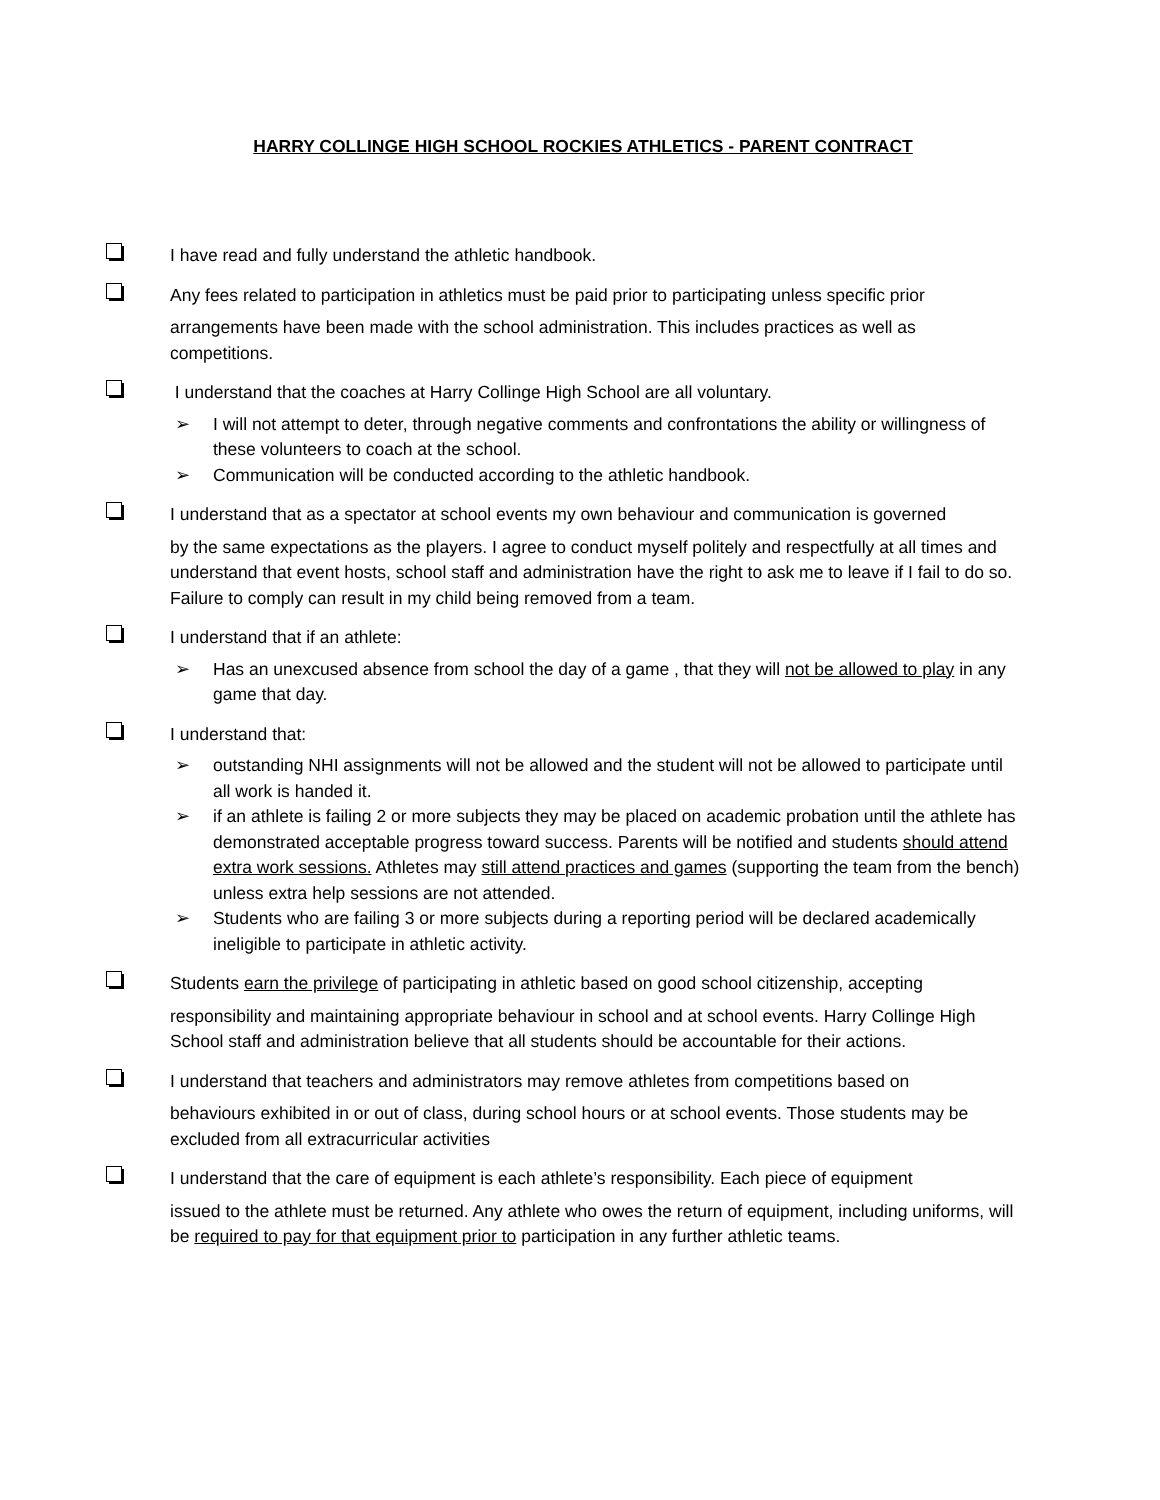HARRY COLLINGE HIGH SCHOOL ROCKIES ATHLETICS - PARENT CONTRACT
I have read and fully understand the athletic handbook.
Any fees related to participation in athletics must be paid prior to participating unless specific prior
arrangements have been made with the school administration. This includes practices as well as competitions.
I understand that the coaches at Harry Collinge High School are all voluntary.
➢ I will not attempt to deter, through negative comments and confrontations the ability or willingness of these volunteers to coach at the school.
➢ Communication will be conducted according to the athletic handbook.
I understand that as a spectator at school events my own behaviour and communication is governed
by the same expectations as the players. I agree to conduct myself politely and respectfully at all times and understand that event hosts, school staff and administration have the right to ask me to leave if I fail to do so. Failure to comply can result in my child being removed from a team.
I understand that if an athlete:
➢ Has an unexcused absence from school the day of a game , that they will not be allowed to play in any game that day.
I understand that:
➢ outstanding NHI assignments will not be allowed and the student will not be allowed to participate until all work is handed it.
➢ if an athlete is failing 2 or more subjects they may be placed on academic probation until the athlete has demonstrated acceptable progress toward success. Parents will be notified and students should attend extra work sessions. Athletes may still attend practices and games (supporting the team from the bench) unless extra help sessions are not attended.
➢ Students who are failing 3 or more subjects during a reporting period will be declared academically ineligible to participate in athletic activity.
Students earn the privilege of participating in athletic based on good school citizenship, accepting
responsibility and maintaining appropriate behaviour in school and at school events. Harry Collinge High School staff and administration believe that all students should be accountable for their actions.
I understand that teachers and administrators may remove athletes from competitions based on
behaviours exhibited in or out of class, during school hours or at school events. Those students may be excluded from all extracurricular activities
I understand that the care of equipment is each athlete’s responsibility. Each piece of equipment
issued to the athlete must be returned. Any athlete who owes the return of equipment, including uniforms, will be required to pay for that equipment prior to participation in any further athletic teams.